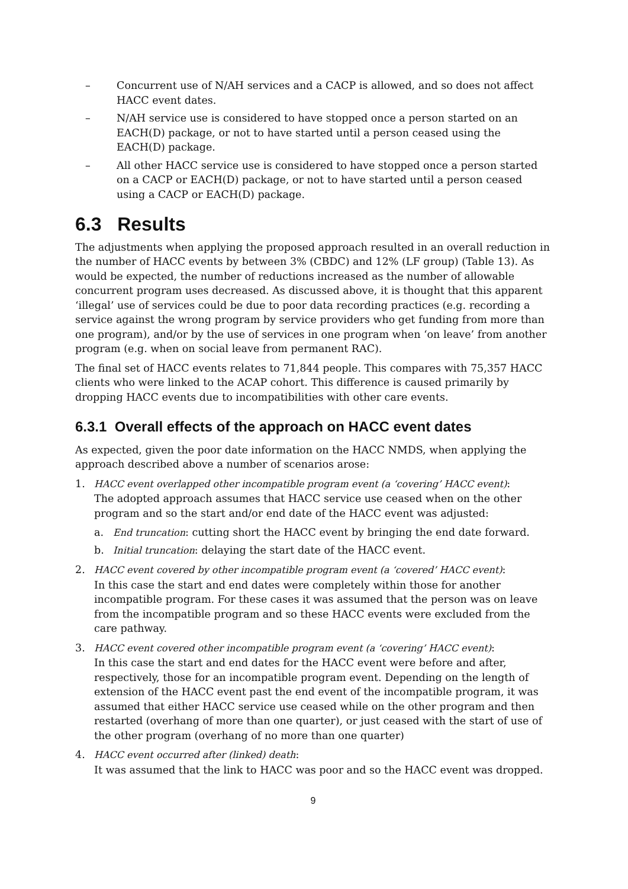– Concurrent use of N/AH services and a CACP is allowed, and so does not affect HACC event dates.
– N/AH service use is considered to have stopped once a person started on an EACH(D) package, or not to have started until a person ceased using the EACH(D) package.
– All other HACC service use is considered to have stopped once a person started on a CACP or EACH(D) package, or not to have started until a person ceased using a CACP or EACH(D) package.
6.3 Results
The adjustments when applying the proposed approach resulted in an overall reduction in the number of HACC events by between 3% (CBDC) and 12% (LF group) (Table 13). As would be expected, the number of reductions increased as the number of allowable concurrent program uses decreased. As discussed above, it is thought that this apparent ‘illegal’ use of services could be due to poor data recording practices (e.g. recording a service against the wrong program by service providers who get funding from more than one program), and/or by the use of services in one program when ‘on leave’ from another program (e.g. when on social leave from permanent RAC).
The final set of HACC events relates to 71,844 people. This compares with 75,357 HACC clients who were linked to the ACAP cohort. This difference is caused primarily by dropping HACC events due to incompatibilities with other care events.
6.3.1 Overall effects of the approach on HACC event dates
As expected, given the poor date information on the HACC NMDS, when applying the approach described above a number of scenarios arose:
1. HACC event overlapped other incompatible program event (a ‘covering’ HACC event):
The adopted approach assumes that HACC service use ceased when on the other program and so the start and/or end date of the HACC event was adjusted:
a. End truncation: cutting short the HACC event by bringing the end date forward.
b. Initial truncation: delaying the start date of the HACC event.
2. HACC event covered by other incompatible program event (a ‘covered’ HACC event):
In this case the start and end dates were completely within those for another incompatible program. For these cases it was assumed that the person was on leave from the incompatible program and so these HACC events were excluded from the care pathway.
3. HACC event covered other incompatible program event (a ‘covering’ HACC event):
In this case the start and end dates for the HACC event were before and after, respectively, those for an incompatible program event. Depending on the length of extension of the HACC event past the end event of the incompatible program, it was assumed that either HACC service use ceased while on the other program and then restarted (overhang of more than one quarter), or just ceased with the start of use of the other program (overhang of no more than one quarter)
4. HACC event occurred after (linked) death:
It was assumed that the link to HACC was poor and so the HACC event was dropped.
9